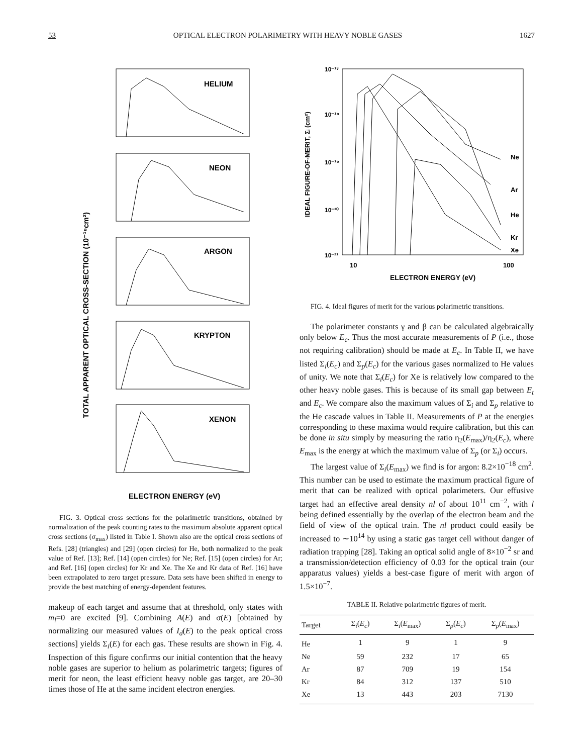53 OPTICAL ELECTRON POLARIMETRY WITH HEAVY NOBLE GASES 1627
TOTAL APPARENT OPTICAL CROSS-SECTION (10⁻¹⁸cm²)
HELIUM
NEON
ARGON
KRYPTON
XENON
ELECTRON ENERGY (eV)
FIG. 3. Optical cross sections for the polarimetric transitions, obtained by normalization of the peak counting rates to the maximum absolute apparent optical cross sections (σ<sub>max</sub>) listed in Table I. Shown also are the optical cross sections of Refs. [28] (triangles) and [29] (open circles) for He, both normalized to the peak value of Ref. [13]; Ref. [14] (open circles) for Ne; Ref. [15] (open circles) for Ar; and Ref. [16] (open circles) for Kr and Xe. The Xe and Kr data of Ref. [16] have been extrapolated to zero target pressure. Data sets have been shifted in energy to provide the best matching of energy-dependent features.
makeup of each target and assume that at threshold, only states with m<sub>l</sub>=0 are excited [9]. Combining A(E) and σ(E) [obtained by normalizing our measured values of I<sub>d</sub>(E) to the peak optical cross sections] yields Σ<sub>i</sub>(E) for each gas. These results are shown in Fig. 4. Inspection of this figure confirms our initial contention that the heavy noble gases are superior to helium as polarimetric targets; figures of merit for neon, the least efficient heavy noble gas target, are 20–30 times those of He at the same incident electron energies.
IDEAL FIGURE-OF-MERIT, Σᵢ (cm²)
10⁻¹⁷
10⁻¹⁸
10⁻¹⁹
10⁻²⁰
10⁻²¹
Ne
Ar
He
Kr
Xe
10
100
ELECTRON ENERGY (eV)
FIG. 4. Ideal figures of merit for the various polarimetric transitions.
The polarimeter constants γ and β can be calculated algebraically only below E<sub>c</sub>. Thus the most accurate measurements of P (i.e., those not requiring calibration) should be made at E<sub>c</sub>. In Table II, we have listed Σ<sub>i</sub>(E<sub>c</sub>) and Σ<sub>p</sub>(E<sub>c</sub>) for the various gases normalized to He values of unity. We note that Σ<sub>i</sub>(E<sub>c</sub>) for Xe is relatively low compared to the other heavy noble gases. This is because of its small gap between E<sub>t</sub> and E<sub>c</sub>. We compare also the maximum values of Σ<sub>i</sub> and Σ<sub>p</sub> relative to the He cascade values in Table II. Measurements of P at the energies corresponding to these maxima would require calibration, but this can be done in situ simply by measuring the ratio η<sub>2</sub>(E<sub>max</sub>)/η<sub>2</sub>(E<sub>c</sub>), where E<sub>max</sub> is the energy at which the maximum value of Σ<sub>p</sub> (or Σ<sub>i</sub>) occurs.
The largest value of Σ<sub>i</sub>(E<sub>max</sub>) we find is for argon: 8.2×10<sup>−18</sup> cm<sup>2</sup>. This number can be used to estimate the maximum practical figure of merit that can be realized with optical polarimeters. Our effusive target had an effective areal density nl of about 10<sup>11</sup> cm<sup>−2</sup>, with l being defined essentially by the overlap of the electron beam and the field of view of the optical train. The nl product could easily be increased to ∼10<sup>14</sup> by using a static gas target cell without danger of radiation trapping [28]. Taking an optical solid angle of 8×10<sup>−2</sup> sr and a transmission/detection efficiency of 0.03 for the optical train (our apparatus values) yields a best-case figure of merit with argon of 1.5×10<sup>−7</sup>.
TABLE II. Relative polarimetric figures of merit.
| Target | Σ<sub>i</sub>( E<sub>c</sub> ) | Σ<sub>i</sub>( E<sub>max</sub>) | Σ<sub>p</sub>( E<sub>c</sub> ) | Σ<sub>p</sub>( E<sub>max</sub>) |
| --- | --- | --- | --- | --- |
| He | 1 | 9 | 1 | 9 |
| Ne | 59 | 232 | 17 | 65 |
| Ar | 87 | 709 | 19 | 154 |
| Kr | 84 | 312 | 137 | 510 |
| Xe | 13 | 443 | 203 | 7130 |